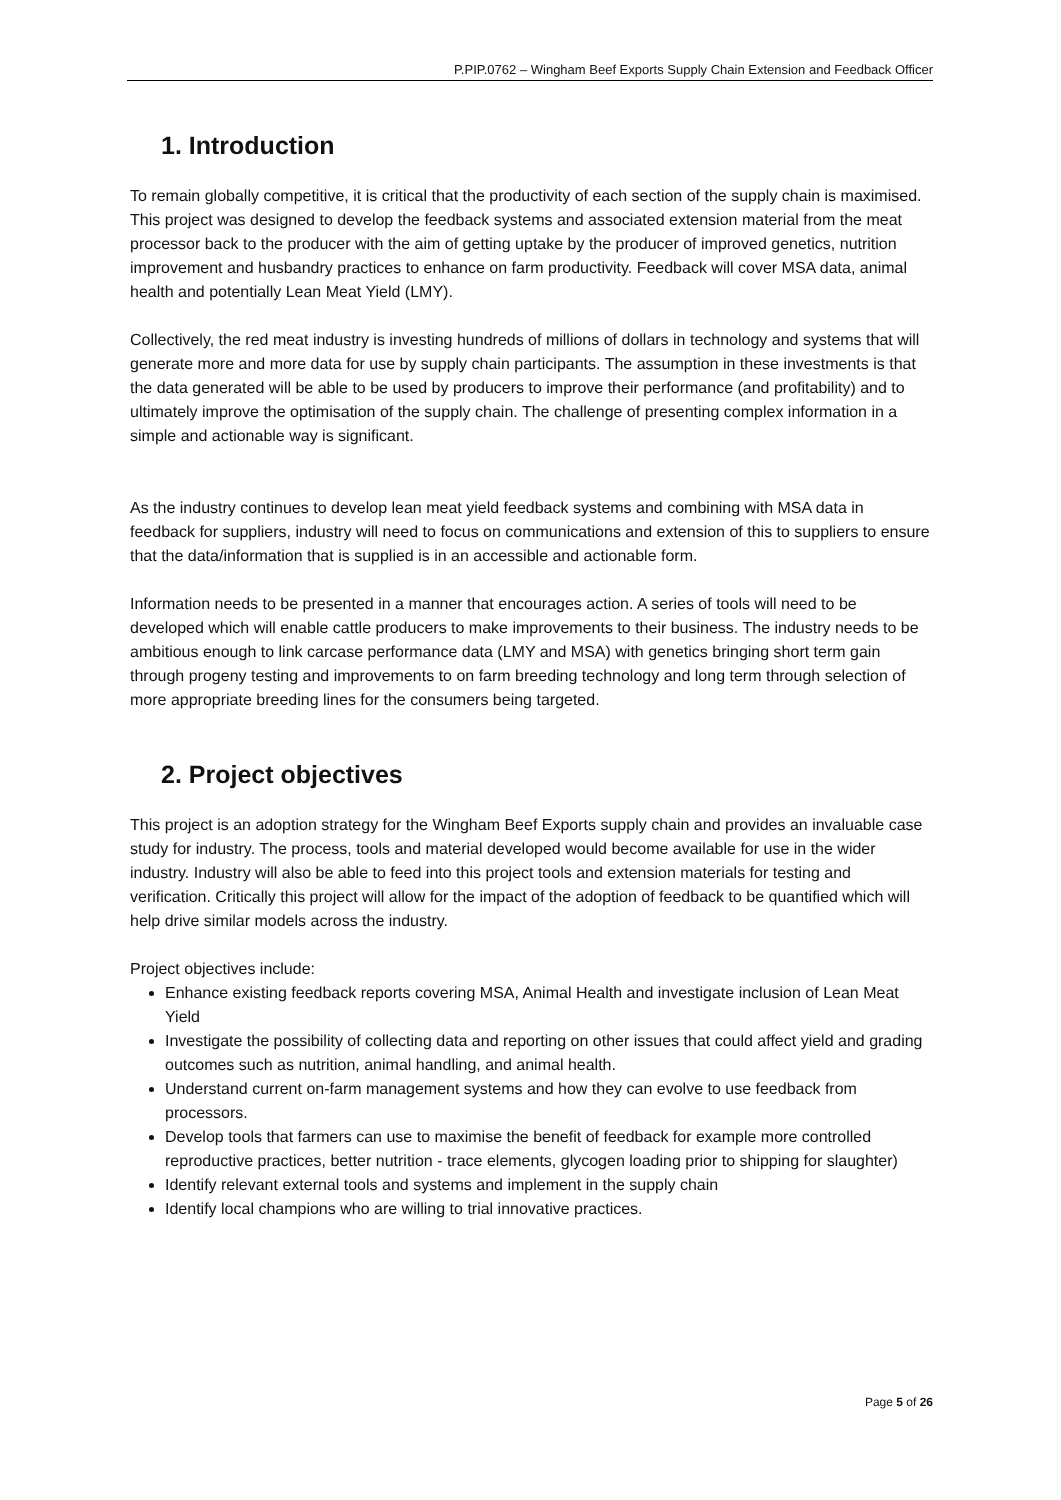P.PIP.0762 – Wingham Beef Exports Supply Chain Extension and Feedback Officer
1. Introduction
To remain globally competitive, it is critical that the productivity of each section of the supply chain is maximised. This project was designed to develop the feedback systems and associated extension material from the meat processor back to the producer with the aim of getting uptake by the producer of improved genetics, nutrition improvement and husbandry practices to enhance on farm productivity. Feedback will cover MSA data, animal health and potentially Lean Meat Yield (LMY).
Collectively, the red meat industry is investing hundreds of millions of dollars in technology and systems that will generate more and more data for use by supply chain participants. The assumption in these investments is that the data generated will be able to be used by producers to improve their performance (and profitability) and to ultimately improve the optimisation of the supply chain. The challenge of presenting complex information in a simple and actionable way is significant.
As the industry continues to develop lean meat yield feedback systems and combining with MSA data in feedback for suppliers, industry will need to focus on communications and extension of this to suppliers to ensure that the data/information that is supplied is in an accessible and actionable form.
Information needs to be presented in a manner that encourages action. A series of tools will need to be developed which will enable cattle producers to make improvements to their business. The industry needs to be ambitious enough to link carcase performance data (LMY and MSA) with genetics bringing short term gain through progeny testing and improvements to on farm breeding technology and long term through selection of more appropriate breeding lines for the consumers being targeted.
2. Project objectives
This project is an adoption strategy for the Wingham Beef Exports supply chain and provides an invaluable case study for industry. The process, tools and material developed would become available for use in the wider industry. Industry will also be able to feed into this project tools and extension materials for testing and verification. Critically this project will allow for the impact of the adoption of feedback to be quantified which will help drive similar models across the industry.
Project objectives include:
Enhance existing feedback reports covering MSA, Animal Health and investigate inclusion of Lean Meat Yield
Investigate the possibility of collecting data and reporting on other issues that could affect yield and grading outcomes such as nutrition, animal handling, and animal health.
Understand current on-farm management systems and how they can evolve to use feedback from processors.
Develop tools that farmers can use to maximise the benefit of feedback for example more controlled reproductive practices, better nutrition - trace elements, glycogen loading prior to shipping for slaughter)
Identify relevant external tools and systems and implement in the supply chain
Identify local champions who are willing to trial innovative practices.
Page 5 of 26